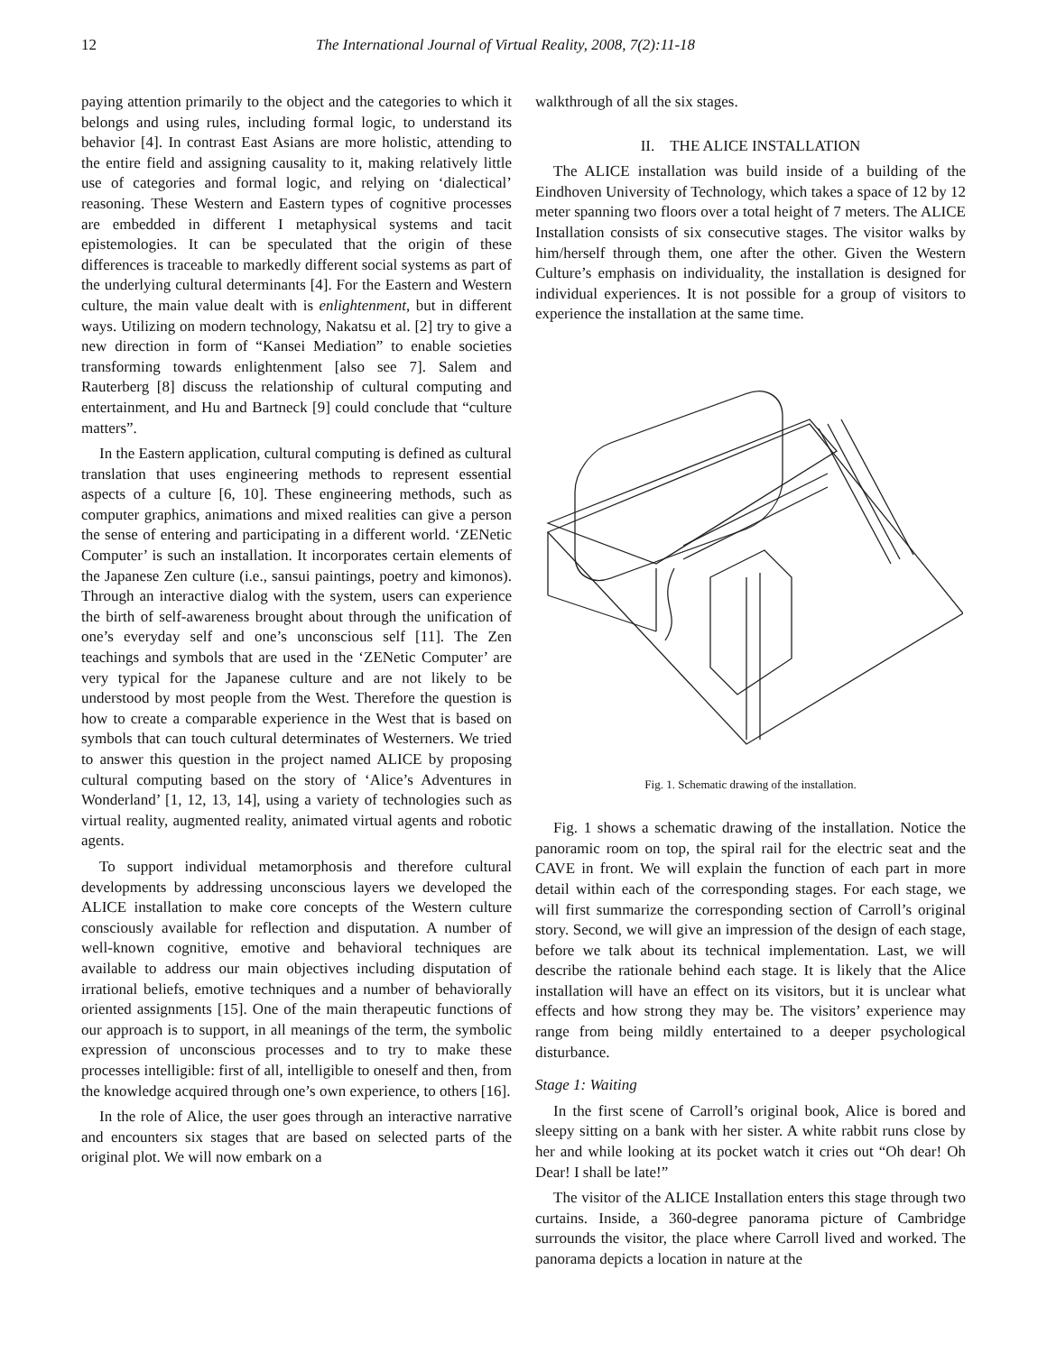12 The International Journal of Virtual Reality, 2008, 7(2):11-18
paying attention primarily to the object and the categories to which it belongs and using rules, including formal logic, to understand its behavior [4]. In contrast East Asians are more holistic, attending to the entire field and assigning causality to it, making relatively little use of categories and formal logic, and relying on ‘dialectical’ reasoning. These Western and Eastern types of cognitive processes are embedded in different I metaphysical systems and tacit epistemologies. It can be speculated that the origin of these differences is traceable to markedly different social systems as part of the underlying cultural determinants [4]. For the Eastern and Western culture, the main value dealt with is enlightenment, but in different ways. Utilizing on modern technology, Nakatsu et al. [2] try to give a new direction in form of “Kansei Mediation” to enable societies transforming towards enlightenment [also see 7]. Salem and Rauterberg [8] discuss the relationship of cultural computing and entertainment, and Hu and Bartneck [9] could conclude that “culture matters”.
In the Eastern application, cultural computing is defined as cultural translation that uses engineering methods to represent essential aspects of a culture [6, 10]. These engineering methods, such as computer graphics, animations and mixed realities can give a person the sense of entering and participating in a different world. ‘ZENetic Computer’ is such an installation. It incorporates certain elements of the Japanese Zen culture (i.e., sansui paintings, poetry and kimonos). Through an interactive dialog with the system, users can experience the birth of self-awareness brought about through the unification of one’s everyday self and one’s unconscious self [11]. The Zen teachings and symbols that are used in the ‘ZENetic Computer’ are very typical for the Japanese culture and are not likely to be understood by most people from the West. Therefore the question is how to create a comparable experience in the West that is based on symbols that can touch cultural determinates of Westerners. We tried to answer this question in the project named ALICE by proposing cultural computing based on the story of ‘Alice’s Adventures in Wonderland’ [1, 12, 13, 14], using a variety of technologies such as virtual reality, augmented reality, animated virtual agents and robotic agents.
To support individual metamorphosis and therefore cultural developments by addressing unconscious layers we developed the ALICE installation to make core concepts of the Western culture consciously available for reflection and disputation. A number of well-known cognitive, emotive and behavioral techniques are available to address our main objectives including disputation of irrational beliefs, emotive techniques and a number of behaviorally oriented assignments [15]. One of the main therapeutic functions of our approach is to support, in all meanings of the term, the symbolic expression of unconscious processes and to try to make these processes intelligible: first of all, intelligible to oneself and then, from the knowledge acquired through one’s own experience, to others [16].
In the role of Alice, the user goes through an interactive narrative and encounters six stages that are based on selected parts of the original plot. We will now embark on a
walkthrough of all the six stages.
II. THE ALICE INSTALLATION
The ALICE installation was build inside of a building of the Eindhoven University of Technology, which takes a space of 12 by 12 meter spanning two floors over a total height of 7 meters. The ALICE Installation consists of six consecutive stages. The visitor walks by him/herself through them, one after the other. Given the Western Culture’s emphasis on individuality, the installation is designed for individual experiences. It is not possible for a group of visitors to experience the installation at the same time.
Fig. 1. Schematic drawing of the installation.
Fig. 1 shows a schematic drawing of the installation. Notice the panoramic room on top, the spiral rail for the electric seat and the CAVE in front. We will explain the function of each part in more detail within each of the corresponding stages. For each stage, we will first summarize the corresponding section of Carroll’s original story. Second, we will give an impression of the design of each stage, before we talk about its technical implementation. Last, we will describe the rationale behind each stage. It is likely that the Alice installation will have an effect on its visitors, but it is unclear what effects and how strong they may be. The visitors’ experience may range from being mildly entertained to a deeper psychological disturbance.
Stage 1: Waiting
In the first scene of Carroll’s original book, Alice is bored and sleepy sitting on a bank with her sister. A white rabbit runs close by her and while looking at its pocket watch it cries out “Oh dear! Oh Dear! I shall be late!”
The visitor of the ALICE Installation enters this stage through two curtains. Inside, a 360-degree panorama picture of Cambridge surrounds the visitor, the place where Carroll lived and worked. The panorama depicts a location in nature at the